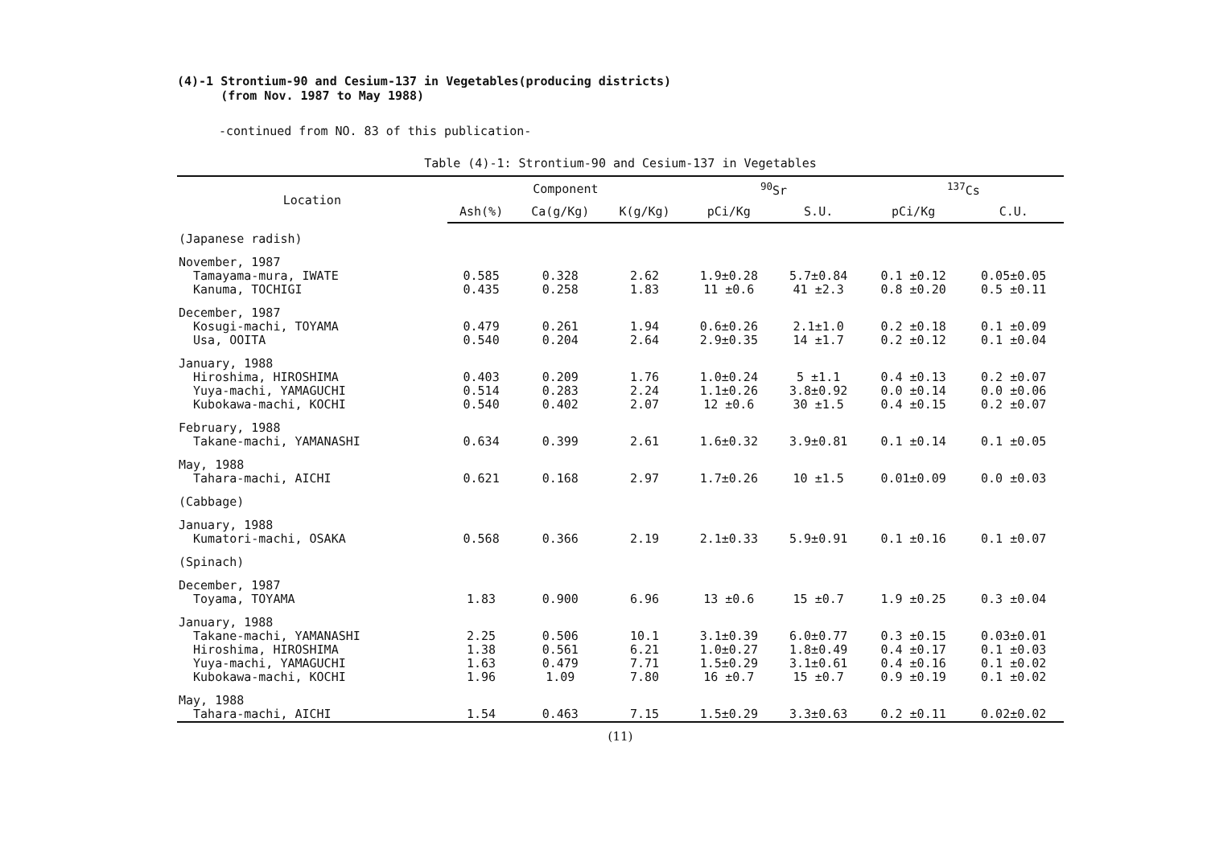(4)-1 Strontium-90 and Cesium-137 in Vegetables(producing districts)
(from Nov. 1987 to May 1988)
-continued from NO. 83 of this publication-
Table (4)-1: Strontium-90 and Cesium-137 in Vegetables
| Location | Component | | | <sup>90</sup>Sr | | <sup>137</sup>Cs | |
| --- | --- | --- | --- | --- | --- | --- | --- |
| | Ash(%) | Ca(g/Kg) | K(g/Kg) | pCi/Kg | S.U. | pCi/Kg | C.U. |
| (Japanese radish) | | | | | | | |
| November, 1987 | | | | | | | |
| Tamayama-mura, IWATE | 0.585 | 0.328 | 2.62 | 1.9±0.28 | 5.7±0.84 | 0.1 ±0.12 | 0.05±0.05 |
| Kanuma, TOCHIGI | 0.435 | 0.258 | 1.83 | 11 ±0.6 | 41 ±2.3 | 0.8 ±0.20 | 0.5 ±0.11 |
| December, 1987 | | | | | | | |
| Kosugi-machi, TOYAMA | 0.479 | 0.261 | 1.94 | 0.6±0.26 | 2.1±1.0 | 0.2 ±0.18 | 0.1 ±0.09 |
| Usa, OOITA | 0.540 | 0.204 | 2.64 | 2.9±0.35 | 14 ±1.7 | 0.2 ±0.12 | 0.1 ±0.04 |
| January, 1988 | | | | | | | |
| Hiroshima, HIROSHIMA | 0.403 | 0.209 | 1.76 | 1.0±0.24 | 5 ±1.1 | 0.4 ±0.13 | 0.2 ±0.07 |
| Yuya-machi, YAMAGUCHI | 0.514 | 0.283 | 2.24 | 1.1±0.26 | 3.8±0.92 | 0.0 ±0.14 | 0.0 ±0.06 |
| Kubokawa-machi, KOCHI | 0.540 | 0.402 | 2.07 | 12 ±0.6 | 30 ±1.5 | 0.4 ±0.15 | 0.2 ±0.07 |
| February, 1988 | | | | | | | |
| Takane-machi, YAMANASHI | 0.634 | 0.399 | 2.61 | 1.6±0.32 | 3.9±0.81 | 0.1 ±0.14 | 0.1 ±0.05 |
| May, 1988 | | | | | | | |
| Tahara-machi, AICHI | 0.621 | 0.168 | 2.97 | 1.7±0.26 | 10 ±1.5 | 0.01±0.09 | 0.0 ±0.03 |
| (Cabbage) | | | | | | | |
| January, 1988 | | | | | | | |
| Kumatori-machi, OSAKA | 0.568 | 0.366 | 2.19 | 2.1±0.33 | 5.9±0.91 | 0.1 ±0.16 | 0.1 ±0.07 |
| (Spinach) | | | | | | | |
| December, 1987 | | | | | | | |
| Toyama, TOYAMA | 1.83 | 0.900 | 6.96 | 13 ±0.6 | 15 ±0.7 | 1.9 ±0.25 | 0.3 ±0.04 |
| January, 1988 | | | | | | | |
| Takane-machi, YAMANASHI | 2.25 | 0.506 | 10.1 | 3.1±0.39 | 6.0±0.77 | 0.3 ±0.15 | 0.03±0.01 |
| Hiroshima, HIROSHIMA | 1.38 | 0.561 | 6.21 | 1.0±0.27 | 1.8±0.49 | 0.4 ±0.17 | 0.1 ±0.03 |
| Yuya-machi, YAMAGUCHI | 1.63 | 0.479 | 7.71 | 1.5±0.29 | 3.1±0.61 | 0.4 ±0.16 | 0.1 ±0.02 |
| Kubokawa-machi, KOCHI | 1.96 | 1.09 | 7.80 | 16 ±0.7 | 15 ±0.7 | 0.9 ±0.19 | 0.1 ±0.02 |
| May, 1988 | | | | | | | |
| Tahara-machi, AICHI | 1.54 | 0.463 | 7.15 | 1.5±0.29 | 3.3±0.63 | 0.2 ±0.11 | 0.02±0.02 |
(11)